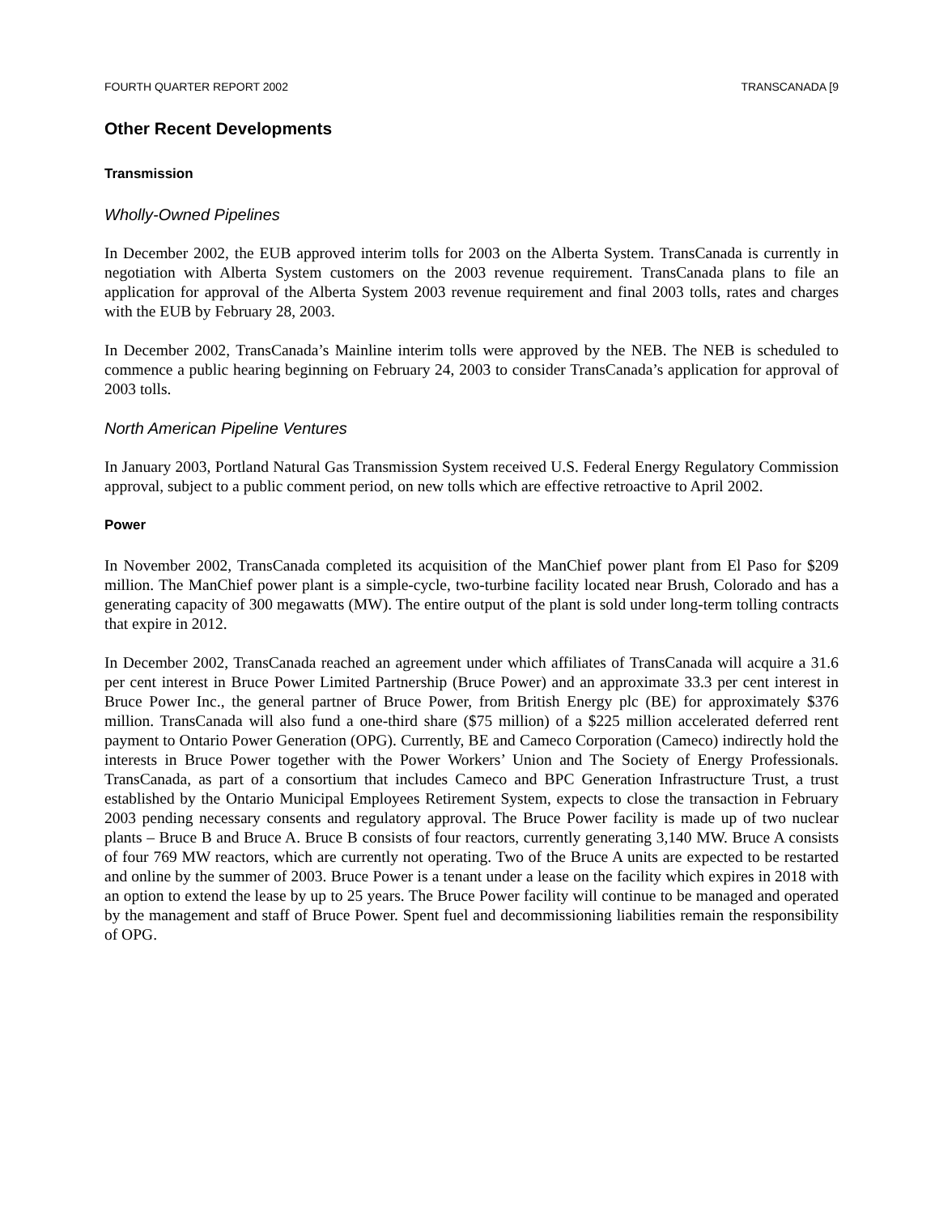FOURTH QUARTER REPORT 2002 TRANSCANADA [9
Other Recent Developments
Transmission
Wholly-Owned Pipelines
In December 2002, the EUB approved interim tolls for 2003 on the Alberta System. TransCanada is currently in negotiation with Alberta System customers on the 2003 revenue requirement. TransCanada plans to file an application for approval of the Alberta System 2003 revenue requirement and final 2003 tolls, rates and charges with the EUB by February 28, 2003.
In December 2002, TransCanada’s Mainline interim tolls were approved by the NEB. The NEB is scheduled to commence a public hearing beginning on February 24, 2003 to consider TransCanada’s application for approval of 2003 tolls.
North American Pipeline Ventures
In January 2003, Portland Natural Gas Transmission System received U.S. Federal Energy Regulatory Commission approval, subject to a public comment period, on new tolls which are effective retroactive to April 2002.
Power
In November 2002, TransCanada completed its acquisition of the ManChief power plant from El Paso for $209 million. The ManChief power plant is a simple-cycle, two-turbine facility located near Brush, Colorado and has a generating capacity of 300 megawatts (MW). The entire output of the plant is sold under long-term tolling contracts that expire in 2012.
In December 2002, TransCanada reached an agreement under which affiliates of TransCanada will acquire a 31.6 per cent interest in Bruce Power Limited Partnership (Bruce Power) and an approximate 33.3 per cent interest in Bruce Power Inc., the general partner of Bruce Power, from British Energy plc (BE) for approximately $376 million. TransCanada will also fund a one-third share ($75 million) of a $225 million accelerated deferred rent payment to Ontario Power Generation (OPG). Currently, BE and Cameco Corporation (Cameco) indirectly hold the interests in Bruce Power together with the Power Workers’ Union and The Society of Energy Professionals. TransCanada, as part of a consortium that includes Cameco and BPC Generation Infrastructure Trust, a trust established by the Ontario Municipal Employees Retirement System, expects to close the transaction in February 2003 pending necessary consents and regulatory approval. The Bruce Power facility is made up of two nuclear plants – Bruce B and Bruce A. Bruce B consists of four reactors, currently generating 3,140 MW. Bruce A consists of four 769 MW reactors, which are currently not operating. Two of the Bruce A units are expected to be restarted and online by the summer of 2003. Bruce Power is a tenant under a lease on the facility which expires in 2018 with an option to extend the lease by up to 25 years. The Bruce Power facility will continue to be managed and operated by the management and staff of Bruce Power. Spent fuel and decommissioning liabilities remain the responsibility of OPG.